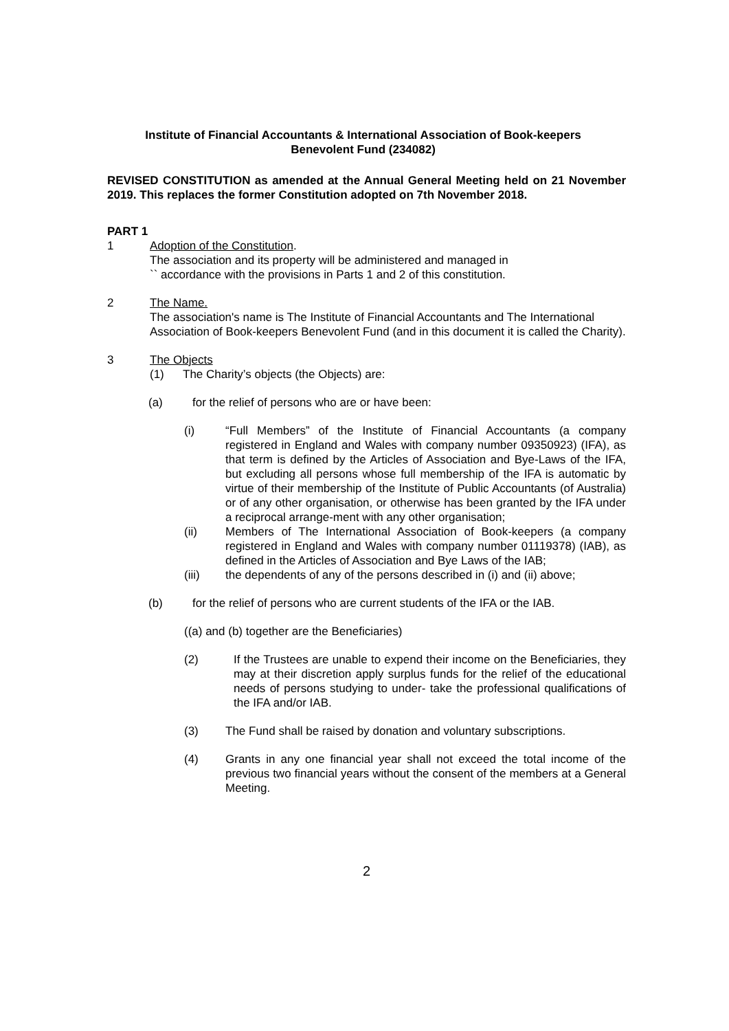Institute of Financial Accountants & International Association of Book-keepers
Benevolent Fund (234082)
REVISED CONSTITUTION as amended at the Annual General Meeting held on 21 November 2019. This replaces the former Constitution adopted on 7th November 2018.
PART 1
1 Adoption of the Constitution.
The association and its property will be administered and managed in
`` accordance with the provisions in Parts 1 and 2 of this constitution.
2 The Name.
The association's name is The Institute of Financial Accountants and The International Association of Book-keepers Benevolent Fund (and in this document it is called the Charity).
3 The Objects
(1) The Charity’s objects (the Objects) are:
(a) for the relief of persons who are or have been:
(i) “Full Members” of the Institute of Financial Accountants (a company registered in England and Wales with company number 09350923) (IFA), as that term is defined by the Articles of Association and Bye-Laws of the IFA, but excluding all persons whose full membership of the IFA is automatic by virtue of their membership of the Institute of Public Accountants (of Australia) or of any other organisation, or otherwise has been granted by the IFA under a reciprocal arrange-ment with any other organisation;
(ii) Members of The International Association of Book-keepers (a company registered in England and Wales with company number 01119378) (IAB), as defined in the Articles of Association and Bye Laws of the IAB;
(iii) the dependents of any of the persons described in (i) and (ii) above;
(b) for the relief of persons who are current students of the IFA or the IAB.
((a) and (b) together are the Beneficiaries)
(2) If the Trustees are unable to expend their income on the Beneficiaries, they may at their discretion apply surplus funds for the relief of the educational needs of persons studying to under- take the professional qualifications of the IFA and/or IAB.
(3) The Fund shall be raised by donation and voluntary subscriptions.
(4) Grants in any one financial year shall not exceed the total income of the previous two financial years without the consent of the members at a General Meeting.
2